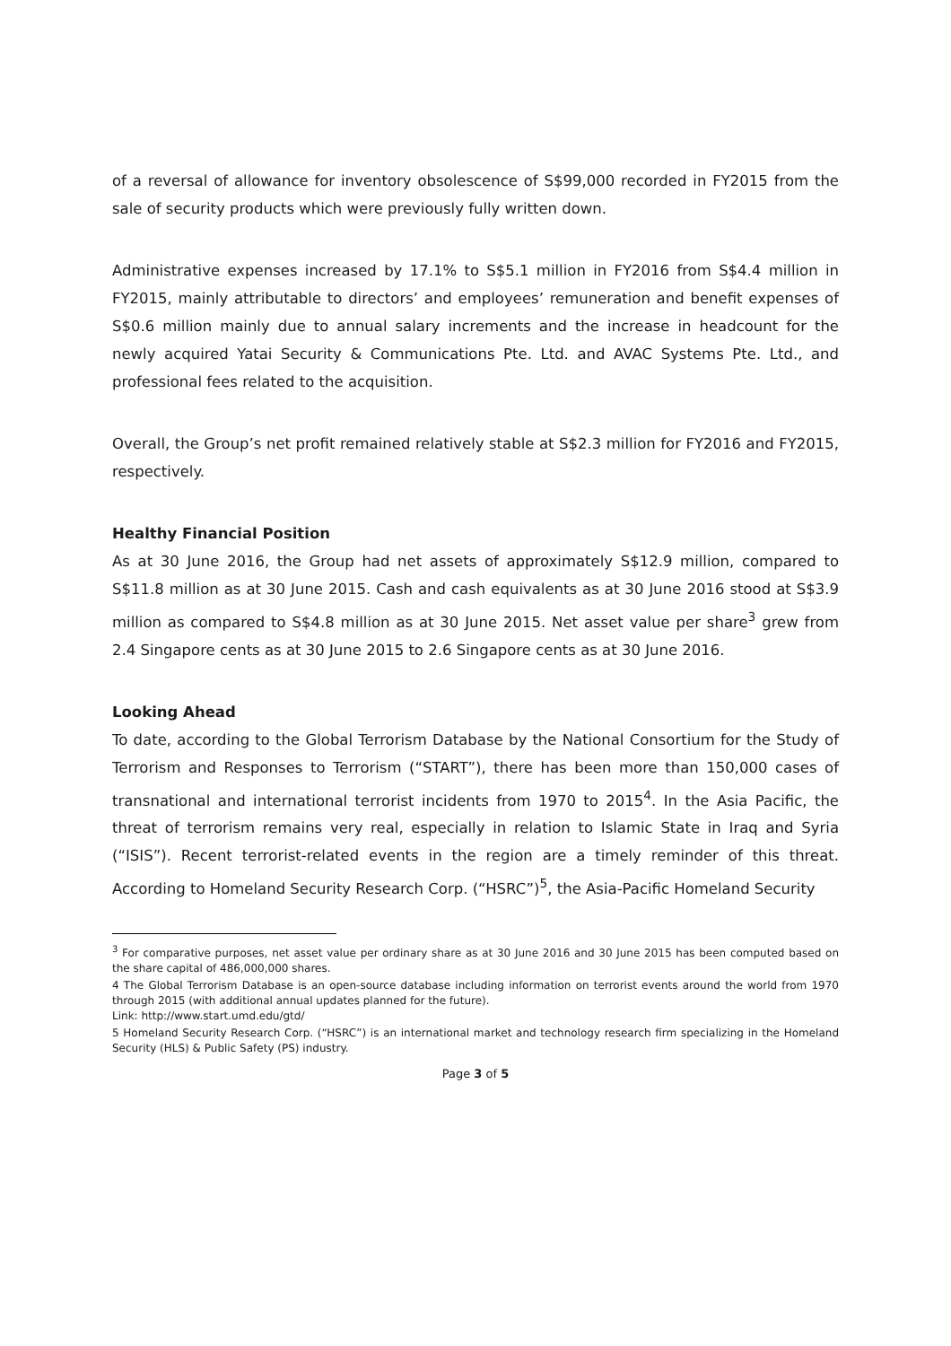of a reversal of allowance for inventory obsolescence of S$99,000 recorded in FY2015 from the sale of security products which were previously fully written down.
Administrative expenses increased by 17.1% to S$5.1 million in FY2016 from S$4.4 million in FY2015, mainly attributable to directors’ and employees’ remuneration and benefit expenses of S$0.6 million mainly due to annual salary increments and the increase in headcount for the newly acquired Yatai Security & Communications Pte. Ltd. and AVAC Systems Pte. Ltd., and professional fees related to the acquisition.
Overall, the Group’s net profit remained relatively stable at S$2.3 million for FY2016 and FY2015, respectively.
Healthy Financial Position
As at 30 June 2016, the Group had net assets of approximately S$12.9 million, compared to S$11.8 million as at 30 June 2015. Cash and cash equivalents as at 30 June 2016 stood at S$3.9 million as compared to S$4.8 million as at 30 June 2015. Net asset value per share<sup>3</sup> grew from 2.4 Singapore cents as at 30 June 2015 to 2.6 Singapore cents as at 30 June 2016.
Looking Ahead
To date, according to the Global Terrorism Database by the National Consortium for the Study of Terrorism and Responses to Terrorism (“START”), there has been more than 150,000 cases of transnational and international terrorist incidents from 1970 to 2015<sup>4</sup>. In the Asia Pacific, the threat of terrorism remains very real, especially in relation to Islamic State in Iraq and Syria (“ISIS”). Recent terrorist-related events in the region are a timely reminder of this threat. According to Homeland Security Research Corp. (“HSRC”)<sup>5</sup>, the Asia-Pacific Homeland Security
<sup>3</sup> For comparative purposes, net asset value per ordinary share as at 30 June 2016 and 30 June 2015 has been computed based on the share capital of 486,000,000 shares.
4 The Global Terrorism Database is an open-source database including information on terrorist events around the world from 1970 through 2015 (with additional annual updates planned for the future).
Link: http://www.start.umd.edu/gtd/
5 Homeland Security Research Corp. (“HSRC”) is an international market and technology research firm specializing in the Homeland Security (HLS) & Public Safety (PS) industry.
Page 3 of 5